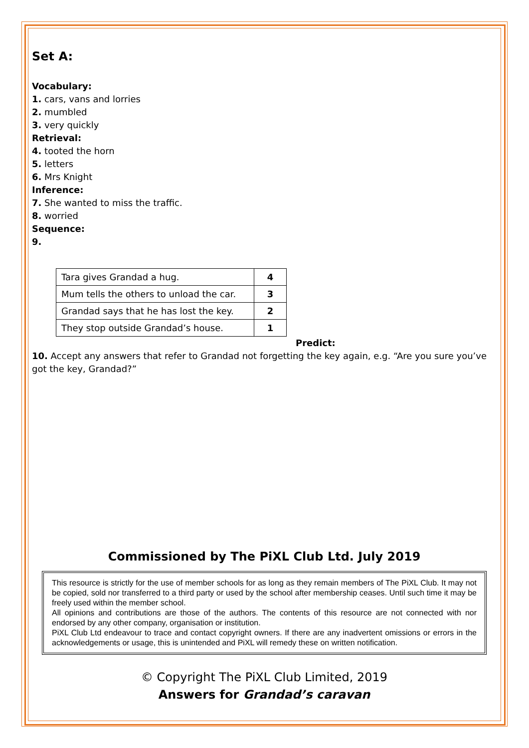Set A:
Vocabulary:
1. cars, vans and lorries
2. mumbled
3. very quickly
Retrieval:
4. tooted the horn
5. letters
6. Mrs Knight
Inference:
7. She wanted to miss the traffic.
8. worried
Sequence:
9.
| Tara gives Grandad a hug. | 4 |
| Mum tells the others to unload the car. | 3 |
| Grandad says that he has lost the key. | 2 |
| They stop outside Grandad’s house. | 1 |
Predict:
10. Accept any answers that refer to Grandad not forgetting the key again, e.g. “Are you sure you’ve got the key, Grandad?”
Commissioned by The PiXL Club Ltd. July 2019
This resource is strictly for the use of member schools for as long as they remain members of The PiXL Club. It may not be copied, sold nor transferred to a third party or used by the school after membership ceases. Until such time it may be freely used within the member school.
All opinions and contributions are those of the authors. The contents of this resource are not connected with nor endorsed by any other company, organisation or institution.
PiXL Club Ltd endeavour to trace and contact copyright owners. If there are any inadvertent omissions or errors in the acknowledgements or usage, this is unintended and PiXL will remedy these on written notification.
© Copyright The PiXL Club Limited, 2019
Answers for Grandad’s caravan